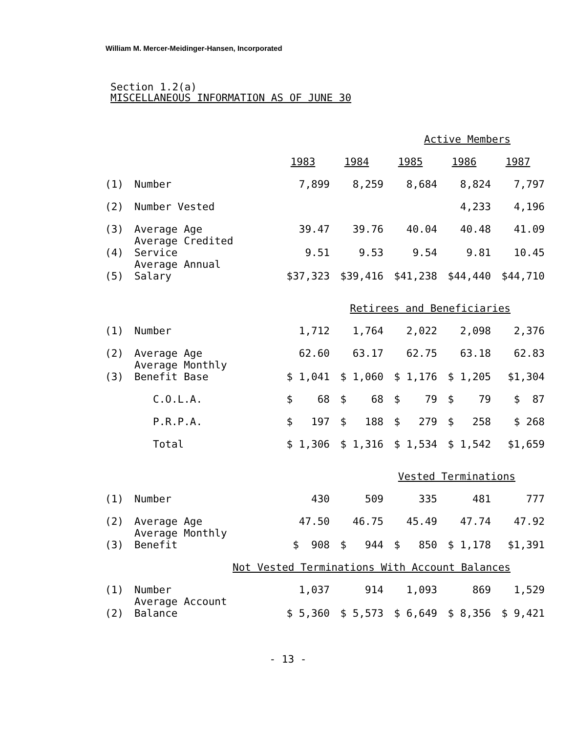William M. Mercer-Meidinger-Hansen, Incorporated
Section 1.2(a)
MISCELLANEOUS INFORMATION AS OF JUNE 30
| Active Members | | | | | | |
| --- | --- | --- | --- | --- | --- | --- |
| | | 1983 | 1984 | 1985 | 1986 | 1987 |
| (1) | Number | 7,899 | 8,259 | 8,684 | 8,824 | 7,797 |
| (2) | Number Vested | | | | 4,233 | 4,196 |
| (3) | Average Age | 39.47 | 39.76 | 40.04 | 40.48 | 41.09 |
| (4) | Average Credited Service | 9.51 | 9.53 | 9.54 | 9.81 | 10.45 |
| (5) | Average Annual Salary | $37,323 | $39,416 | $41,238 | $44,440 | $44,710 |
| Retirees and Beneficiaries | | | | | | |
| (1) | Number | 1,712 | 1,764 | 2,022 | 2,098 | 2,376 |
| (2) | Average Age | 62.60 | 63.17 | 62.75 | 63.18 | 62.83 |
| (3) | Average Monthly Benefit Base | $ 1,041 | $ 1,060 | $ 1,176 | $ 1,205 | $1,304 |
| | C.O.L.A. | $ 68 | $ 68 | $ 79 | $ 79 | $ 87 |
| | P.R.P.A. | $ 197 | $ 188 | $ 279 | $ 258 | $ 268 |
| | Total | $ 1,306 | $ 1,316 | $ 1,534 | $ 1,542 | $1,659 |
| Vested Terminations | | | | | | |
| (1) | Number | 430 | 509 | 335 | 481 | 777 |
| (2) | Average Age | 47.50 | 46.75 | 45.49 | 47.74 | 47.92 |
| (3) | Average Monthly Benefit | $ 908 | $ 944 | $ 850 | $ 1,178 | $1,391 |
| Not Vested Terminations With Account Balances | | | | | | |
| (1) | Number | 1,037 | 914 | 1,093 | 869 | 1,529 |
| (2) | Average Account Balance | $ 5,360 | $ 5,573 | $ 6,649 | $ 8,356 | $ 9,421 |
- 13 -